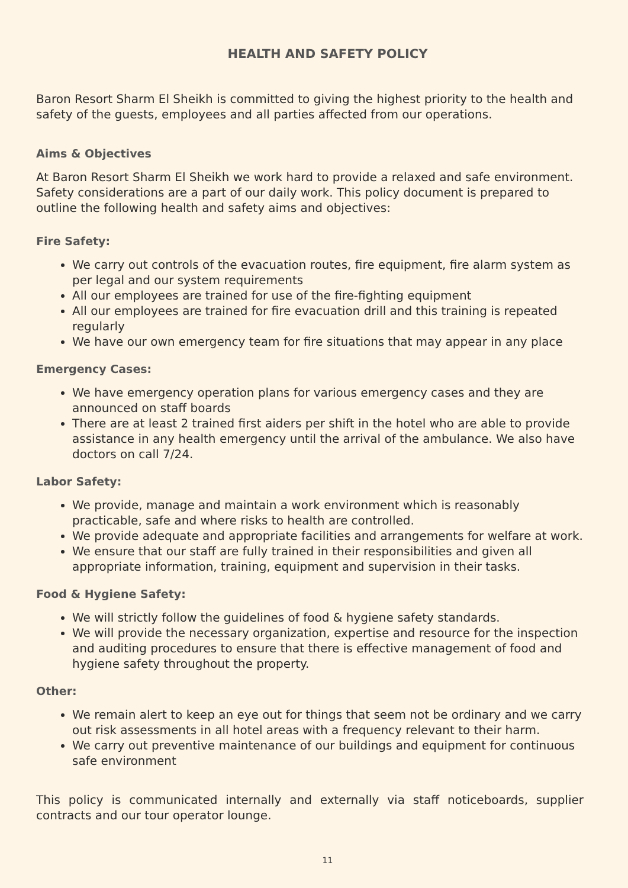HEALTH AND SAFETY POLICY
Baron Resort Sharm El Sheikh is committed to giving the highest priority to the health and safety of the guests, employees and all parties affected from our operations.
Aims & Objectives
At Baron Resort Sharm El Sheikh we work hard to provide a relaxed and safe environment. Safety considerations are a part of our daily work. This policy document is prepared to outline the following health and safety aims and objectives:
Fire Safety:
We carry out controls of the evacuation routes, fire equipment, fire alarm system as per legal and our system requirements
All our employees are trained for use of the fire-fighting equipment
All our employees are trained for fire evacuation drill and this training is repeated regularly
We have our own emergency team for fire situations that may appear in any place
Emergency Cases:
We have emergency operation plans for various emergency cases and they are announced on staff boards
There are at least 2 trained first aiders per shift in the hotel who are able to provide assistance in any health emergency until the arrival of the ambulance. We also have doctors on call 7/24.
Labor Safety:
We provide, manage and maintain a work environment which is reasonably practicable, safe and where risks to health are controlled.
We provide adequate and appropriate facilities and arrangements for welfare at work.
We ensure that our staff are fully trained in their responsibilities and given all appropriate information, training, equipment and supervision in their tasks.
Food & Hygiene Safety:
We will strictly follow the guidelines of food & hygiene safety standards.
We will provide the necessary organization, expertise and resource for the inspection and auditing procedures to ensure that there is effective management of food and hygiene safety throughout the property.
Other:
We remain alert to keep an eye out for things that seem not be ordinary and we carry out risk assessments in all hotel areas with a frequency relevant to their harm.
We carry out preventive maintenance of our buildings and equipment for continuous safe environment
This policy is communicated internally and externally via staff noticeboards, supplier contracts and our tour operator lounge.
11